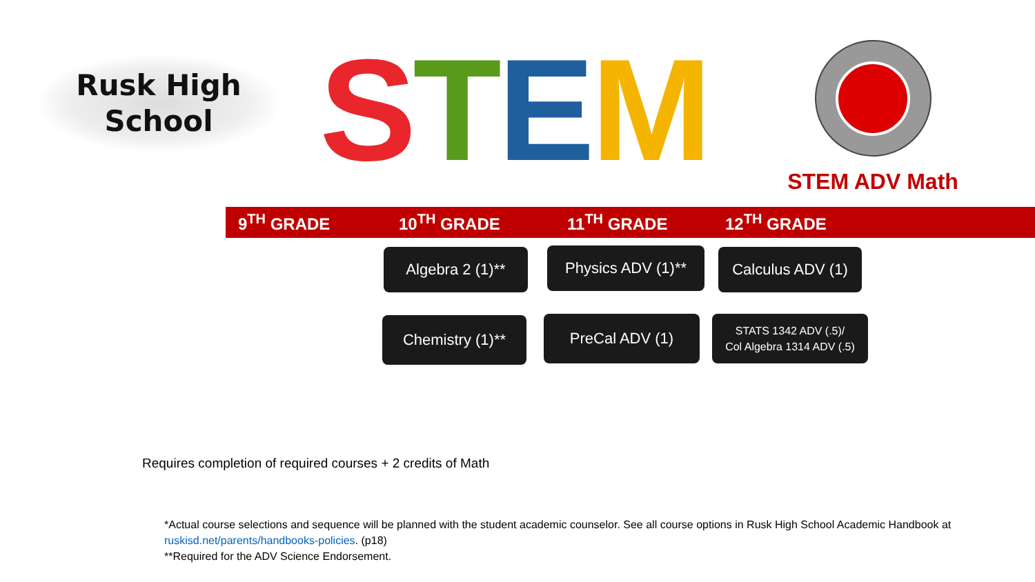Rusk High
School
STEM
STEM ADV Math
9<sup>TH</sup> GRADE 10<sup>TH</sup> GRADE 11<sup>TH</sup> GRADE 12<sup>TH</sup> GRADE
Algebra 2 (1)** Physics ADV (1)**
Calculus ADV (1)
Chemistry (1)** PreCal ADV (1)
STATS 1342 ADV (.5)/
Col Algebra 1314 ADV (.5)
Requires completion of required courses + 2 credits of Math
*Actual course selections and sequence will be planned with the student academic counselor. See all course options in Rusk High School Academic Handbook at
ruskisd.net/parents/handbooks-policies. (p18)
**Required for the ADV Science Endorsement.